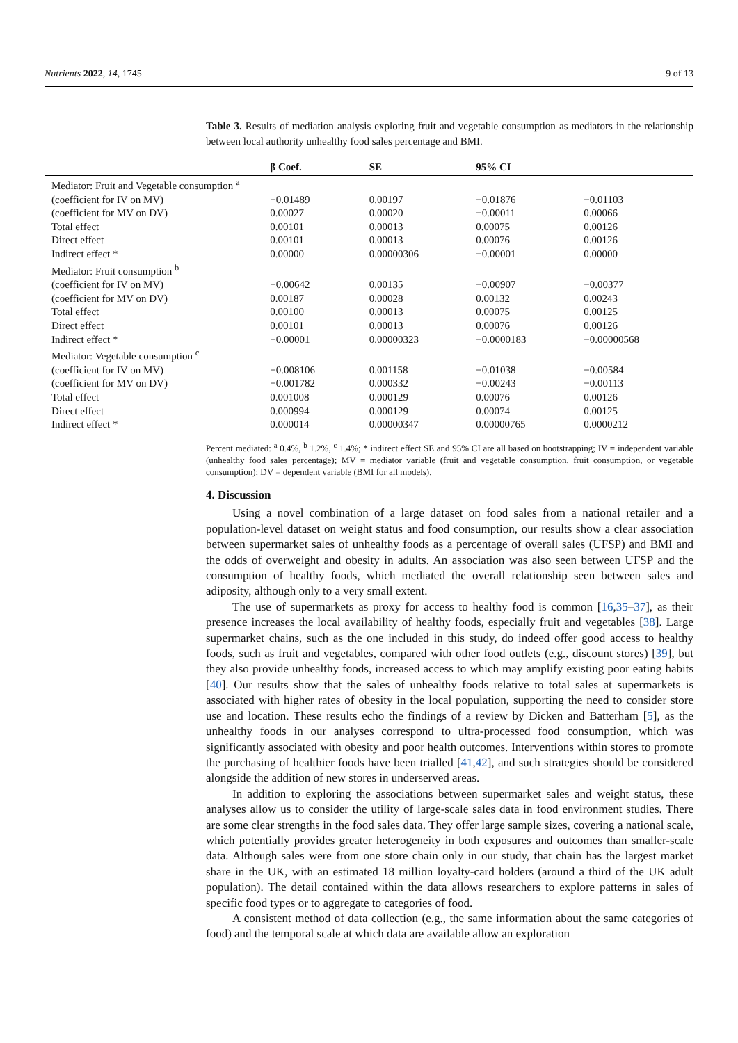Nutrients 2022, 14, 1745 9 of 13
Table 3. Results of mediation analysis exploring fruit and vegetable consumption as mediators in the relationship between local authority unhealthy food sales percentage and BMI.
| | β Coef. | SE | 95% CI | |
| --- | --- | --- | --- | --- |
| Mediator: Fruit and Vegetable consumption <sup>a</sup> | | | | |
| (coefficient for IV on MV) | −0.01489 | 0.00197 | −0.01876 | −0.01103 |
| (coefficient for MV on DV) | 0.00027 | 0.00020 | −0.00011 | 0.00066 |
| Total effect | 0.00101 | 0.00013 | 0.00075 | 0.00126 |
| Direct effect | 0.00101 | 0.00013 | 0.00076 | 0.00126 |
| Indirect effect * | 0.00000 | 0.00000306 | −0.00001 | 0.00000 |
| Mediator: Fruit consumption <sup>b</sup> | | | | |
| (coefficient for IV on MV) | −0.00642 | 0.00135 | −0.00907 | −0.00377 |
| (coefficient for MV on DV) | 0.00187 | 0.00028 | 0.00132 | 0.00243 |
| Total effect | 0.00100 | 0.00013 | 0.00075 | 0.00125 |
| Direct effect | 0.00101 | 0.00013 | 0.00076 | 0.00126 |
| Indirect effect * | −0.00001 | 0.00000323 | −0.0000183 | −0.00000568 |
| Mediator: Vegetable consumption <sup>c</sup> | | | | |
| (coefficient for IV on MV) | −0.008106 | 0.001158 | −0.01038 | −0.00584 |
| (coefficient for MV on DV) | −0.001782 | 0.000332 | −0.00243 | −0.00113 |
| Total effect | 0.001008 | 0.000129 | 0.00076 | 0.00126 |
| Direct effect | 0.000994 | 0.000129 | 0.00074 | 0.00125 |
| Indirect effect * | 0.000014 | 0.00000347 | 0.00000765 | 0.0000212 |
Percent mediated: <sup>a</sup> 0.4%, <sup>b</sup> 1.2%, <sup>c</sup> 1.4%; * indirect effect SE and 95% CI are all based on bootstrapping; IV = independent variable (unhealthy food sales percentage); MV = mediator variable (fruit and vegetable consumption, fruit consumption, or vegetable consumption); DV = dependent variable (BMI for all models).
4. Discussion
Using a novel combination of a large dataset on food sales from a national retailer and a population-level dataset on weight status and food consumption, our results show a clear association between supermarket sales of unhealthy foods as a percentage of overall sales (UFSP) and BMI and the odds of overweight and obesity in adults. An association was also seen between UFSP and the consumption of healthy foods, which mediated the overall relationship seen between sales and adiposity, although only to a very small extent.
The use of supermarkets as proxy for access to healthy food is common [16,35–37], as their presence increases the local availability of healthy foods, especially fruit and vegetables [38]. Large supermarket chains, such as the one included in this study, do indeed offer good access to healthy foods, such as fruit and vegetables, compared with other food outlets (e.g., discount stores) [39], but they also provide unhealthy foods, increased access to which may amplify existing poor eating habits [40]. Our results show that the sales of unhealthy foods relative to total sales at supermarkets is associated with higher rates of obesity in the local population, supporting the need to consider store use and location. These results echo the findings of a review by Dicken and Batterham [5], as the unhealthy foods in our analyses correspond to ultra-processed food consumption, which was significantly associated with obesity and poor health outcomes. Interventions within stores to promote the purchasing of healthier foods have been trialled [41,42], and such strategies should be considered alongside the addition of new stores in underserved areas.
In addition to exploring the associations between supermarket sales and weight status, these analyses allow us to consider the utility of large-scale sales data in food environment studies. There are some clear strengths in the food sales data. They offer large sample sizes, covering a national scale, which potentially provides greater heterogeneity in both exposures and outcomes than smaller-scale data. Although sales were from one store chain only in our study, that chain has the largest market share in the UK, with an estimated 18 million loyalty-card holders (around a third of the UK adult population). The detail contained within the data allows researchers to explore patterns in sales of specific food types or to aggregate to categories of food.
A consistent method of data collection (e.g., the same information about the same categories of food) and the temporal scale at which data are available allow an exploration